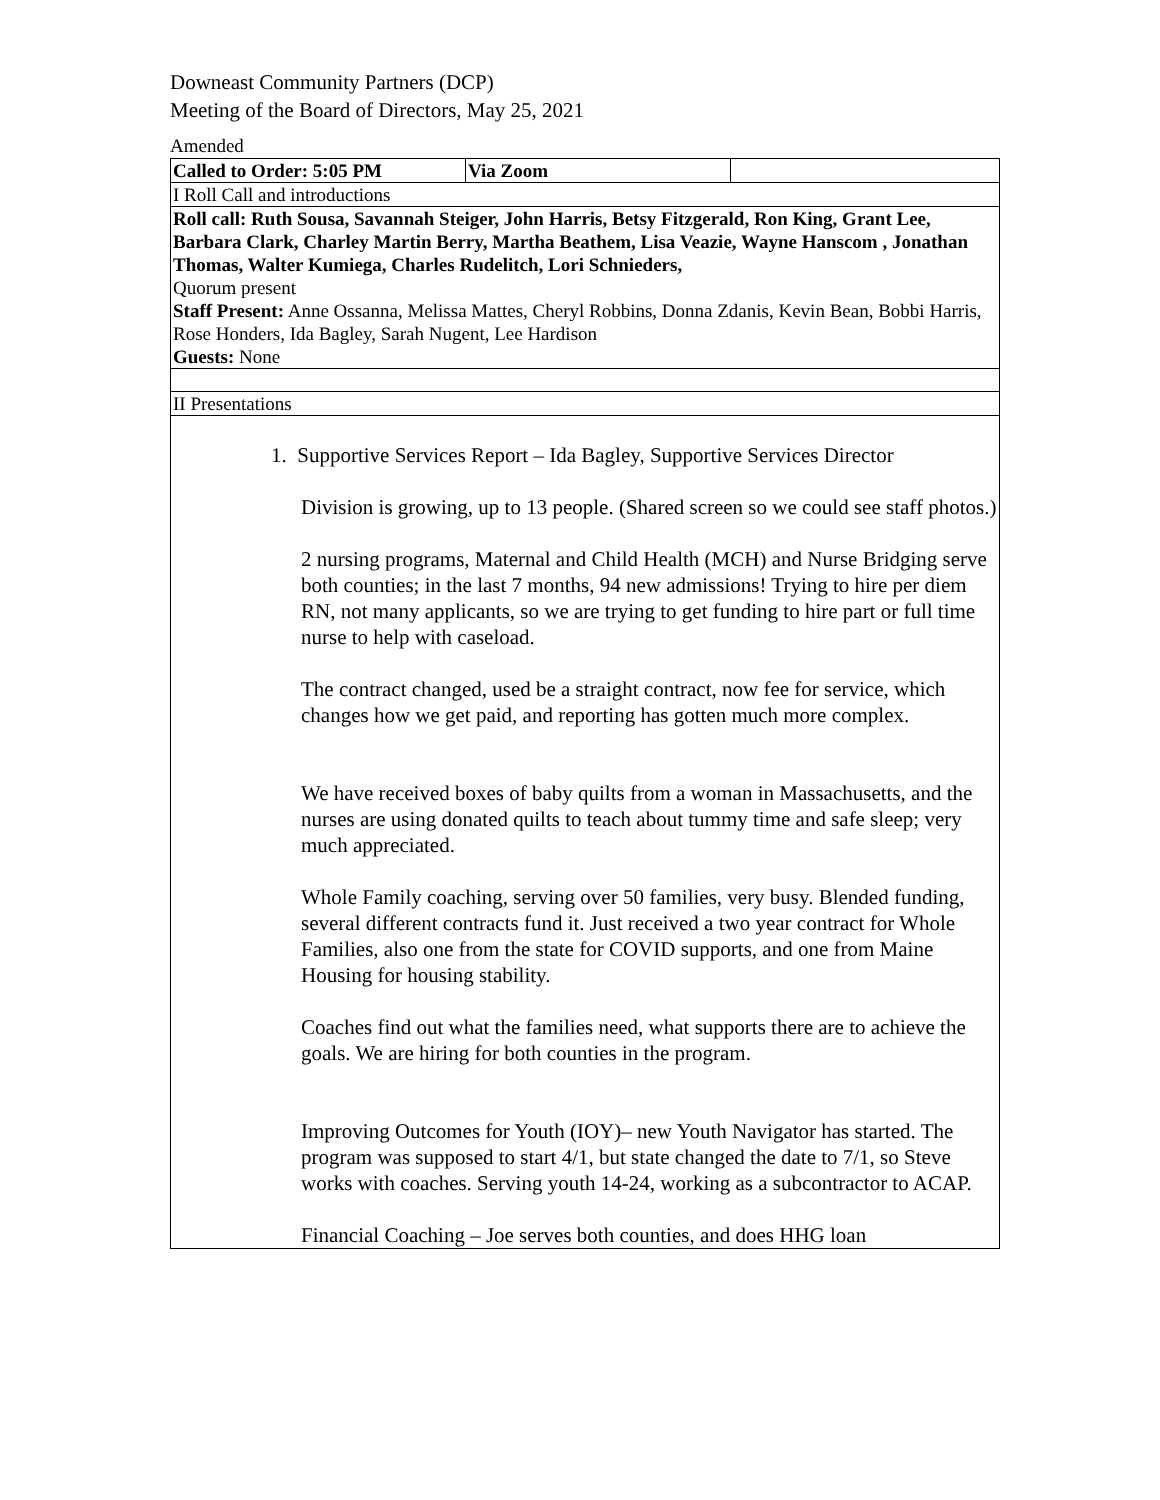Downeast Community Partners (DCP)
Meeting of the Board of Directors, May 25, 2021
Amended
| Called to Order: 5:05 PM | Via Zoom | |
| I Roll Call and introductions | | |
| Roll call: Ruth Sousa, Savannah Steiger, John Harris, Betsy Fitzgerald, Ron King, Grant Lee, Barbara Clark, Charley Martin Berry, Martha Beathem, Lisa Veazie, Wayne Hanscom , Jonathan Thomas, Walter Kumiega, Charles Rudelitch, Lori Schnieders, Quorum present Staff Present: Anne Ossanna, Melissa Mattes, Cheryl Robbins, Donna Zdanis, Kevin Bean, Bobbi Harris, Rose Honders, Ida Bagley, Sarah Nugent, Lee Hardison Guests: None | | |
| II Presentations | | |
| 1. Supportive Services Report – Ida Bagley, Supportive Services Director Division is growing, up to 13 people. (Shared screen so we could see staff photos.) 2 nursing programs, Maternal and Child Health (MCH) and Nurse Bridging serve both counties; in the last 7 months, 94 new admissions! Trying to hire per diem RN, not many applicants, so we are trying to get funding to hire part or full time nurse to help with caseload. The contract changed, used be a straight contract, now fee for service, which changes how we get paid, and reporting has gotten much more complex. We have received boxes of baby quilts from a woman in Massachusetts, and the nurses are using donated quilts to teach about tummy time and safe sleep; very much appreciated. Whole Family coaching, serving over 50 families, very busy. Blended funding, several different contracts fund it. Just received a two year contract for Whole Families, also one from the state for COVID supports, and one from Maine Housing for housing stability. Coaches find out what the families need, what supports there are to achieve the goals. We are hiring for both counties in the program. Improving Outcomes for Youth (IOY)– new Youth Navigator has started. The program was supposed to start 4/1, but state changed the date to 7/1, so Steve works with coaches. Serving youth 14-24, working as a subcontractor to ACAP. Financial Coaching – Joe serves both counties, and does HHG loan | | |